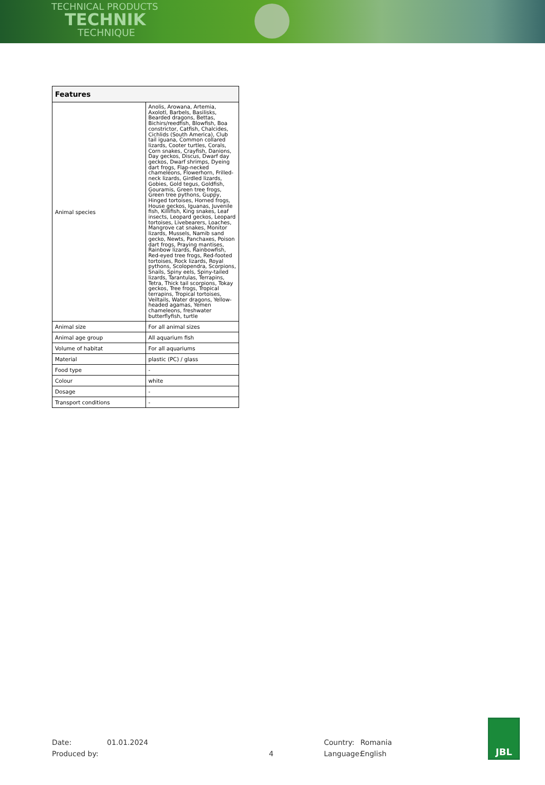TECHNICAL PRODUCTS
TECHNIK
TECHNIQUE
| Features | |
| --- | --- |
| Animal species | Anolis, Arowana, Artemia, Axolotl, Barbels, Basilisks, Bearded dragons, Bettas, Bichirs/reedfish, Blowfish, Boa constrictor, Catfish, Chalcides, Cichlids (South America), Club tail iguana, Common collared lizards, Cooter turtles, Corals, Corn snakes, Crayfish, Danions, Day geckos, Discus, Dwarf day geckos, Dwarf shrimps, Dyeing dart frogs, Flap-necked chameleons, Flowerhorn, Frilled-neck lizards, Girdled lizards, Gobies, Gold tegus, Goldfish, Gouramis, Green tree frogs, Green tree pythons, Guppy, Hinged tortoises, Horned frogs, House geckos, Iguanas, Juvenile fish, Killifish, King snakes, Leaf insects, Leopard geckos, Leopard tortoises, Livebearers, Loaches, Mangrove cat snakes, Monitor lizards, Mussels, Namib sand gecko, Newts, Panchaxes, Poison dart frogs, Praying mantises, Rainbow lizards, Rainbowfish, Red-eyed tree frogs, Red-footed tortoises, Rock lizards, Royal pythons, Scolopendra, Scorpions, Snails, Spiny eels, Spiny-tailed lizards, Tarantulas, Terrapins, Tetra, Thick tail scorpions, Tokay geckos, Tree frogs, Tropical terrapins, Tropical tortoises, Veiltails, Water dragons, Yellow-headed agamas, Yemen chameleons, freshwater butterflyfish, turtle |
| Animal size | For all animal sizes |
| Animal age group | All aquarium fish |
| Volume of habitat | For all aquariums |
| Material | plastic (PC) / glass |
| Food type | - |
| Colour | white |
| Dosage | - |
| Transport conditions | - |
Date: 01.01.2024 Country: Romania
Produced by: 4 Language: English
JBL